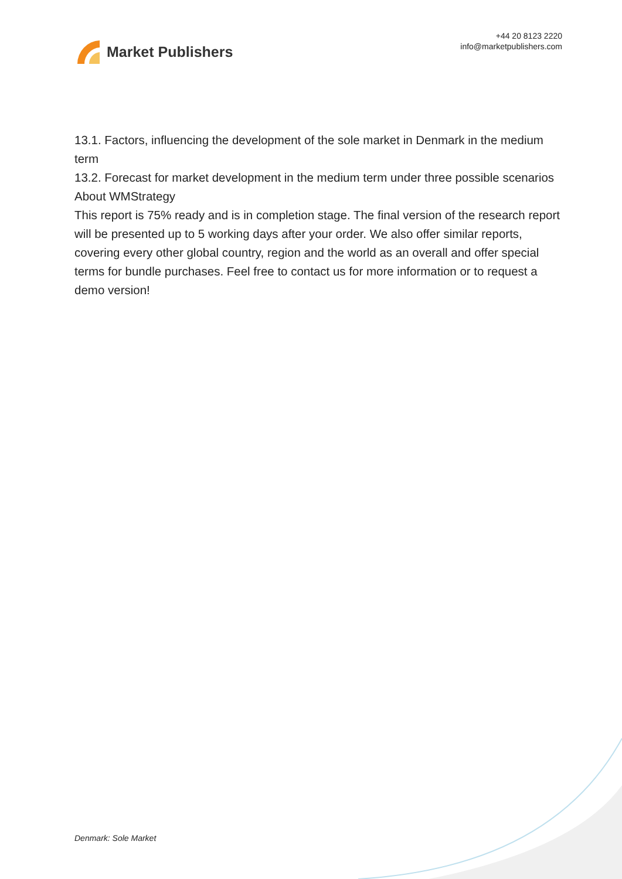Market Publishers
+44 20 8123 2220
info@marketpublishers.com
13.1. Factors, influencing the development of the sole market in Denmark in the medium term
13.2. Forecast for market development in the medium term under three possible scenarios
About WMStrategy
This report is 75% ready and is in completion stage. The final version of the research report will be presented up to 5 working days after your order. We also offer similar reports, covering every other global country, region and the world as an overall and offer special terms for bundle purchases. Feel free to contact us for more information or to request a demo version!
Denmark: Sole Market